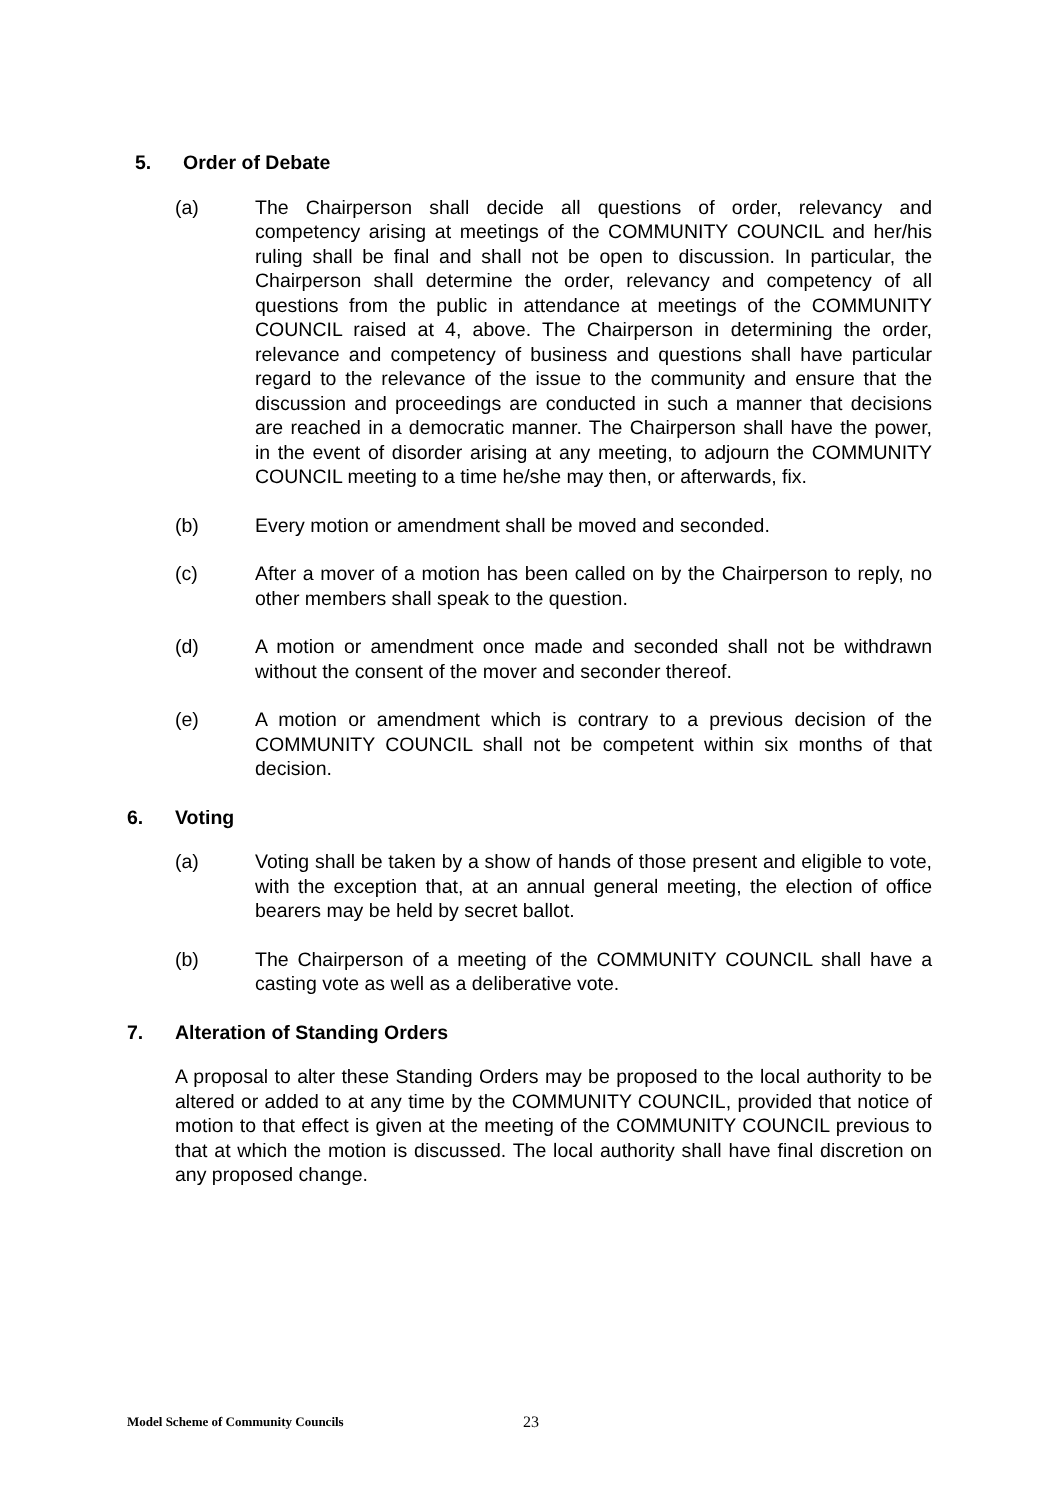5. Order of Debate
(a) The Chairperson shall decide all questions of order, relevancy and competency arising at meetings of the COMMUNITY COUNCIL and her/his ruling shall be final and shall not be open to discussion. In particular, the Chairperson shall determine the order, relevancy and competency of all questions from the public in attendance at meetings of the COMMUNITY COUNCIL raised at 4, above. The Chairperson in determining the order, relevance and competency of business and questions shall have particular regard to the relevance of the issue to the community and ensure that the discussion and proceedings are conducted in such a manner that decisions are reached in a democratic manner. The Chairperson shall have the power, in the event of disorder arising at any meeting, to adjourn the COMMUNITY COUNCIL meeting to a time he/she may then, or afterwards, fix.
(b) Every motion or amendment shall be moved and seconded.
(c) After a mover of a motion has been called on by the Chairperson to reply, no other members shall speak to the question.
(d) A motion or amendment once made and seconded shall not be withdrawn without the consent of the mover and seconder thereof.
(e) A motion or amendment which is contrary to a previous decision of the COMMUNITY COUNCIL shall not be competent within six months of that decision.
6. Voting
(a) Voting shall be taken by a show of hands of those present and eligible to vote, with the exception that, at an annual general meeting, the election of office bearers may be held by secret ballot.
(b) The Chairperson of a meeting of the COMMUNITY COUNCIL shall have a casting vote as well as a deliberative vote.
7. Alteration of Standing Orders
A proposal to alter these Standing Orders may be proposed to the local authority to be altered or added to at any time by the COMMUNITY COUNCIL, provided that notice of motion to that effect is given at the meeting of the COMMUNITY COUNCIL previous to that at which the motion is discussed. The local authority shall have final discretion on any proposed change.
Model Scheme of Community Councils 23